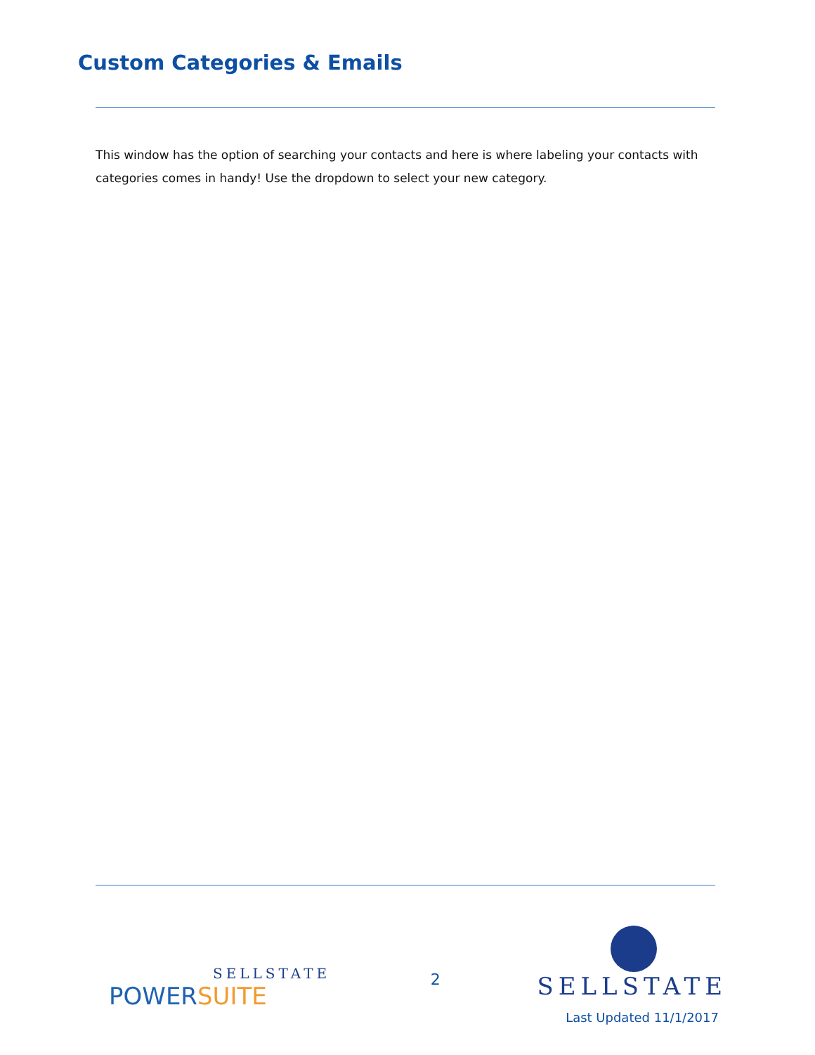Custom Categories & Emails
This window has the option of searching your contacts and here is where labeling your contacts with categories comes in handy! Use the dropdown to select your new category.
SELLSTATE
POWERSUITE
2
SELLSTATE
Last Updated 11/1/2017